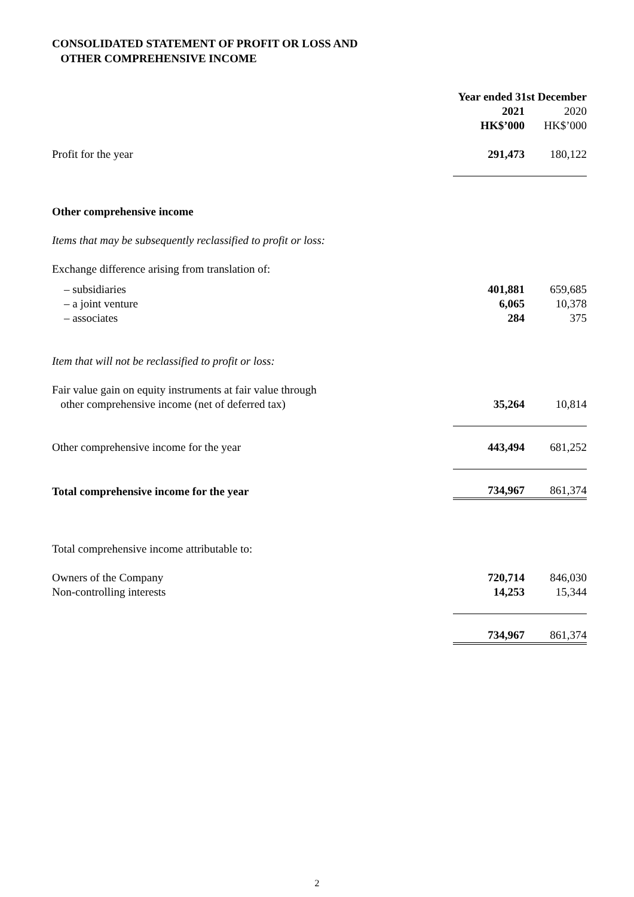CONSOLIDATED STATEMENT OF PROFIT OR LOSS AND
OTHER COMPREHENSIVE INCOME
| | Year ended 31st December | |
| | 2021 | 2020 |
| | HK$’000 | HK$’000 |
| Profit for the year | 291,473 | 180,122 |
| Other comprehensive income | | |
| Items that may be subsequently reclassified to profit or loss: | | |
| Exchange difference arising from translation of: | | |
| – subsidiaries | 401,881 | 659,685 |
| – a joint venture | 6,065 | 10,378 |
| – associates | 284 | 375 |
| Item that will not be reclassified to profit or loss: | | |
| Fair value gain on equity instruments at fair value through other comprehensive income (net of deferred tax) | 35,264 | 10,814 |
| Other comprehensive income for the year | 443,494 | 681,252 |
| Total comprehensive income for the year | 734,967 | 861,374 |
| Total comprehensive income attributable to: | | |
| Owners of the Company | 720,714 | 846,030 |
| Non-controlling interests | 14,253 | 15,344 |
| | 734,967 | 861,374 |
2